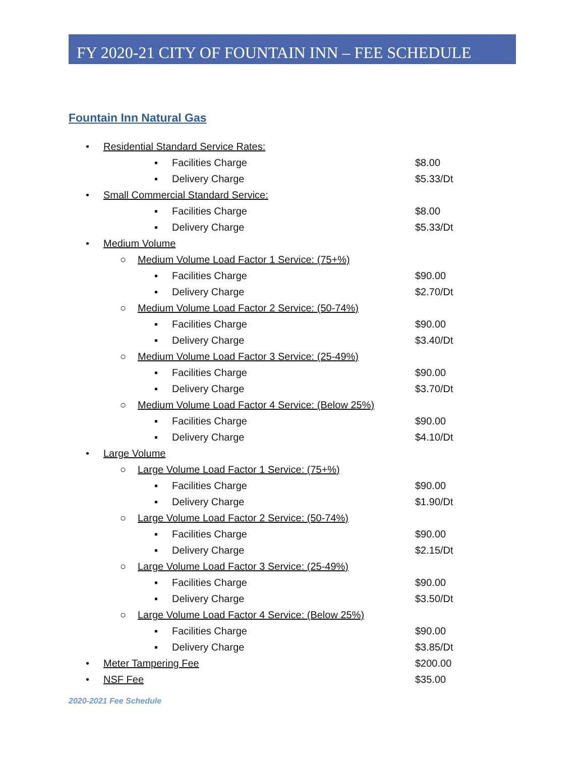FY 2020-21 CITY OF FOUNTAIN INN – FEE SCHEDULE
Fountain Inn Natural Gas
• Residential Standard Service Rates:
▪ Facilities Charge $8.00
▪ Delivery Charge $5.33/Dt
• Small Commercial Standard Service:
▪ Facilities Charge $8.00
▪ Delivery Charge $5.33/Dt
• Medium Volume
○ Medium Volume Load Factor 1 Service: (75+%)
▪ Facilities Charge $90.00
▪ Delivery Charge $2.70/Dt
○ Medium Volume Load Factor 2 Service: (50-74%)
▪ Facilities Charge $90.00
▪ Delivery Charge $3.40/Dt
○ Medium Volume Load Factor 3 Service: (25-49%)
▪ Facilities Charge $90.00
▪ Delivery Charge $3.70/Dt
○ Medium Volume Load Factor 4 Service: (Below 25%)
▪ Facilities Charge $90.00
▪ Delivery Charge $4.10/Dt
• Large Volume
○ Large Volume Load Factor 1 Service: (75+%)
▪ Facilities Charge $90.00
▪ Delivery Charge $1.90/Dt
○ Large Volume Load Factor 2 Service: (50-74%)
▪ Facilities Charge $90.00
▪ Delivery Charge $2.15/Dt
○ Large Volume Load Factor 3 Service: (25-49%)
▪ Facilities Charge $90.00
▪ Delivery Charge $3.50/Dt
○ Large Volume Load Factor 4 Service: (Below 25%)
▪ Facilities Charge $90.00
▪ Delivery Charge $3.85/Dt
• Meter Tampering Fee $200.00
• NSF Fee $35.00
2020-2021 Fee Schedule